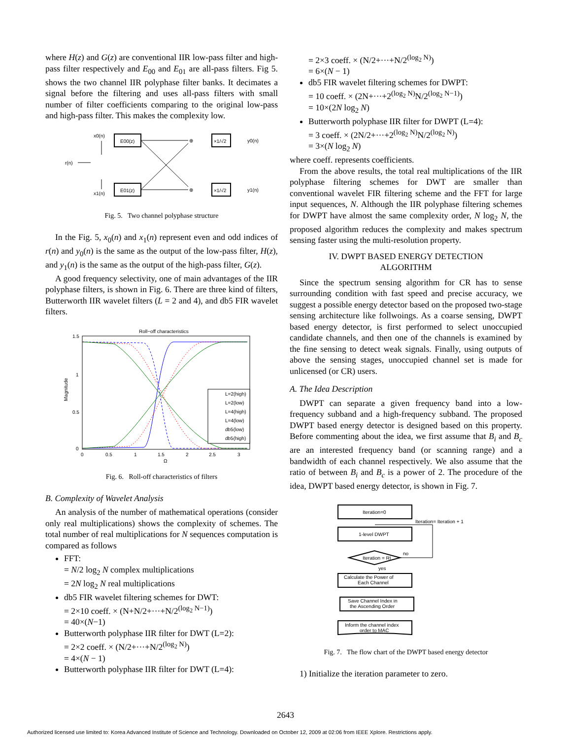where H(z) and G(z) are conventional IIR low-pass filter and high-pass filter respectively and E<sub>00</sub> and E<sub>01</sub> are all-pass filters. Fig 5. shows the two channel IIR polyphase filter banks. It decimates a signal before the filtering and uses all-pass filters with small number of filter coefficients comparing to the original low-pass and high-pass filter. This makes the complexity low.
x0(n)
r(n)
x1(n)
E00(z)
E01(z)
⊕
⊕
×1/√2
×1/√2
y0(n)
y1(n)
Fig. 5. Two channel polyphase structure
In the Fig. 5, x<sub>0</sub>(n) and x<sub>1</sub>(n) represent even and odd indices of r(n) and y<sub>0</sub>(n) is the same as the output of the low-pass filter, H(z), and y<sub>1</sub>(n) is the same as the output of the high-pass filter, G(z).
A good frequency selectivity, one of main advantages of the IIR polyphase filters, is shown in Fig. 6. There are three kind of filters, Butterworth IIR wavelet filters (L = 2 and 4), and db5 FIR wavelet filters.
Roll−off characteristics
1.5
1
0.5
0
0
0.5
1
1.5
2
2.5
3
Ω
Magnitude
L=2(high)
L=2(low)
L=4(high)
L=4(low)
db5(low)
db5(high)
Fig. 6. Roll-off characteristics of filters
B. Complexity of Wavelet Analysis
An analysis of the number of mathematical operations (consider only real multiplications) shows the complexity of schemes. The total number of real multiplications for N sequences computation is compared as follows
FFT:
= N/2 log<sub>2</sub> N complex multiplications
= 2N log<sub>2</sub> N real multiplications
db5 FIR wavelet filtering schemes for DWT:
= 2×10 coeff. × (N+N/2+···+N/2<sup>(log<sub>2</sub> N−1)</sup>)
= 40×(N−1)
Butterworth polyphase IIR filter for DWT (L=2):
= 2×2 coeff. × (N/2+···+N/2<sup>(log<sub>2</sub> N)</sup>)
= 4×(N − 1)
Butterworth polyphase IIR filter for DWT (L=4):
= 2×3 coeff. × (N/2+···+N/2<sup>(log<sub>2</sub> N)</sup>)
= 6×(N − 1)
db5 FIR wavelet filtering schemes for DWPT:
= 10 coeff. × (2N+···+2<sup>(log<sub>2</sub> N)</sup>N/2<sup>(log<sub>2</sub> N−1)</sup>)
= 10×(2N log<sub>2</sub> N)
Butterworth polyphase IIR filter for DWPT (L=4):
= 3 coeff. × (2N/2+···+2<sup>(log<sub>2</sub> N)</sup>N/2<sup>(log<sub>2</sub> N)</sup>)
= 3×(N log<sub>2</sub> N)
where coeff. represents coefficients.
From the above results, the total real multiplications of the IIR polyphase filtering schemes for DWT are smaller than conventional wavelet FIR filtering scheme and the FFT for large input sequences, N. Although the IIR polyphase filtering schemes for DWPT have almost the same complexity order, N log<sub>2</sub> N, the proposed algorithm reduces the complexity and makes spectrum sensing faster using the multi-resolution property.
IV. DWPT BASED ENERGY DETECTION
ALGORITHM
Since the spectrum sensing algorithm for CR has to sense surrounding condition with fast speed and precise accuracy, we suggest a possible energy detector based on the proposed two-stage sensing architecture like follwoings. As a coarse sensing, DWPT based energy detector, is first performed to select unoccupied candidate channels, and then one of the channels is examined by the fine sensing to detect weak signals. Finally, using outputs of above the sensing stages, unoccupied channel set is made for unlicensed (or CR) users.
A. The Idea Description
DWPT can separate a given frequency band into a low-frequency subband and a high-frequency subband. The proposed DWPT based energy detector is designed based on this property. Before commenting about the idea, we first assume that B<sub>i</sub> and B<sub>c</sub> are an interested frequency band (or scanning range) and a bandwidth of each channel respectively. We also assume that the ratio of between B<sub>i</sub> and B<sub>c</sub> is a power of 2. The procedure of the idea, DWPT based energy detector, is shown in Fig. 7.
Iteration=0
Iteration= Iteration + 1
1-level DWPT
Iteration = RI
no
yes
Calculate the Power of
Each Channel
Save Channel Index in
the Ascending Order
Inform the channel index
order to MAC
Fig. 7. The flow chart of the DWPT based energy detector
1) Initialize the iteration parameter to zero.
2643
Authorized licensed use limited to: Korea Advanced Institute of Science and Technology. Downloaded on October 12, 2009 at 02:06 from IEEE Xplore. Restrictions apply.